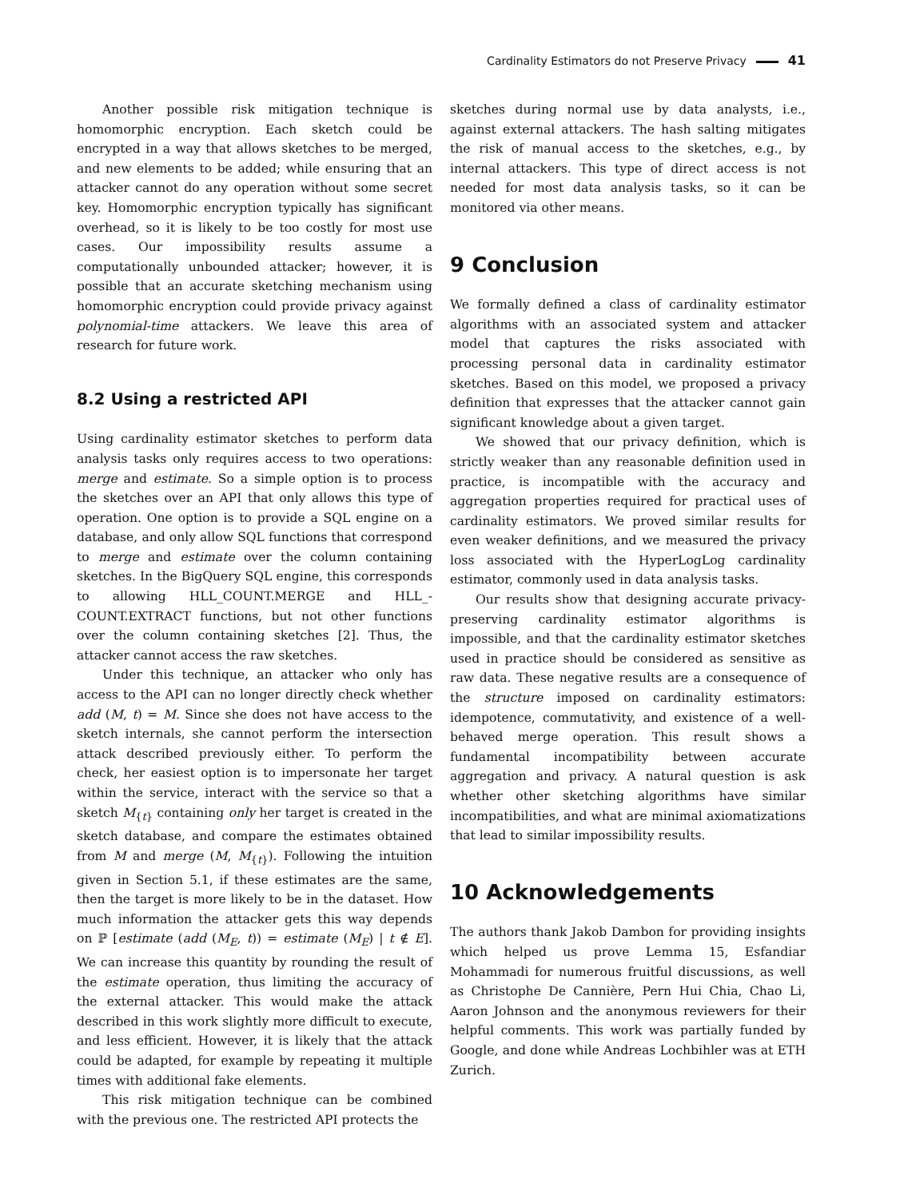Cardinality Estimators do not Preserve Privacy 41
Another possible risk mitigation technique is homomorphic encryption. Each sketch could be encrypted in a way that allows sketches to be merged, and new elements to be added; while ensuring that an attacker cannot do any operation without some secret key. Homomorphic encryption typically has significant overhead, so it is likely to be too costly for most use cases. Our impossibility results assume a computationally unbounded attacker; however, it is possible that an accurate sketching mechanism using homomorphic encryption could provide privacy against polynomial-time attackers. We leave this area of research for future work.
8.2 Using a restricted API
Using cardinality estimator sketches to perform data analysis tasks only requires access to two operations: merge and estimate. So a simple option is to process the sketches over an API that only allows this type of operation. One option is to provide a SQL engine on a database, and only allow SQL functions that correspond to merge and estimate over the column containing sketches. In the BigQuery SQL engine, this corresponds to allowing HLL_COUNT.MERGE and HLL_-COUNT.EXTRACT functions, but not other functions over the column containing sketches [2]. Thus, the attacker cannot access the raw sketches.
Under this technique, an attacker who only has access to the API can no longer directly check whether add (M, t) = M. Since she does not have access to the sketch internals, she cannot perform the intersection attack described previously either. To perform the check, her easiest option is to impersonate her target within the service, interact with the service so that a sketch M<sub>{t}</sub> containing only her target is created in the sketch database, and compare the estimates obtained from M and merge (M, M<sub>{t}</sub>). Following the intuition given in Section 5.1, if these estimates are the same, then the target is more likely to be in the dataset. How much information the attacker gets this way depends on ℙ [estimate (add (M<sub>E</sub>, t)) = estimate (M<sub>E</sub>) | t ∉ E]. We can increase this quantity by rounding the result of the estimate operation, thus limiting the accuracy of the external attacker. This would make the attack described in this work slightly more difficult to execute, and less efficient. However, it is likely that the attack could be adapted, for example by repeating it multiple times with additional fake elements.
This risk mitigation technique can be combined with the previous one. The restricted API protects the
sketches during normal use by data analysts, i.e., against external attackers. The hash salting mitigates the risk of manual access to the sketches, e.g., by internal attackers. This type of direct access is not needed for most data analysis tasks, so it can be monitored via other means.
9 Conclusion
We formally defined a class of cardinality estimator algorithms with an associated system and attacker model that captures the risks associated with processing personal data in cardinality estimator sketches. Based on this model, we proposed a privacy definition that expresses that the attacker cannot gain significant knowledge about a given target.
We showed that our privacy definition, which is strictly weaker than any reasonable definition used in practice, is incompatible with the accuracy and aggregation properties required for practical uses of cardinality estimators. We proved similar results for even weaker definitions, and we measured the privacy loss associated with the HyperLogLog cardinality estimator, commonly used in data analysis tasks.
Our results show that designing accurate privacy-preserving cardinality estimator algorithms is impossible, and that the cardinality estimator sketches used in practice should be considered as sensitive as raw data. These negative results are a consequence of the structure imposed on cardinality estimators: idempotence, commutativity, and existence of a well-behaved merge operation. This result shows a fundamental incompatibility between accurate aggregation and privacy. A natural question is ask whether other sketching algorithms have similar incompatibilities, and what are minimal axiomatizations that lead to similar impossibility results.
10 Acknowledgements
The authors thank Jakob Dambon for providing insights which helped us prove Lemma 15, Esfandiar Mohammadi for numerous fruitful discussions, as well as Christophe De Cannière, Pern Hui Chia, Chao Li, Aaron Johnson and the anonymous reviewers for their helpful comments. This work was partially funded by Google, and done while Andreas Lochbihler was at ETH Zurich.